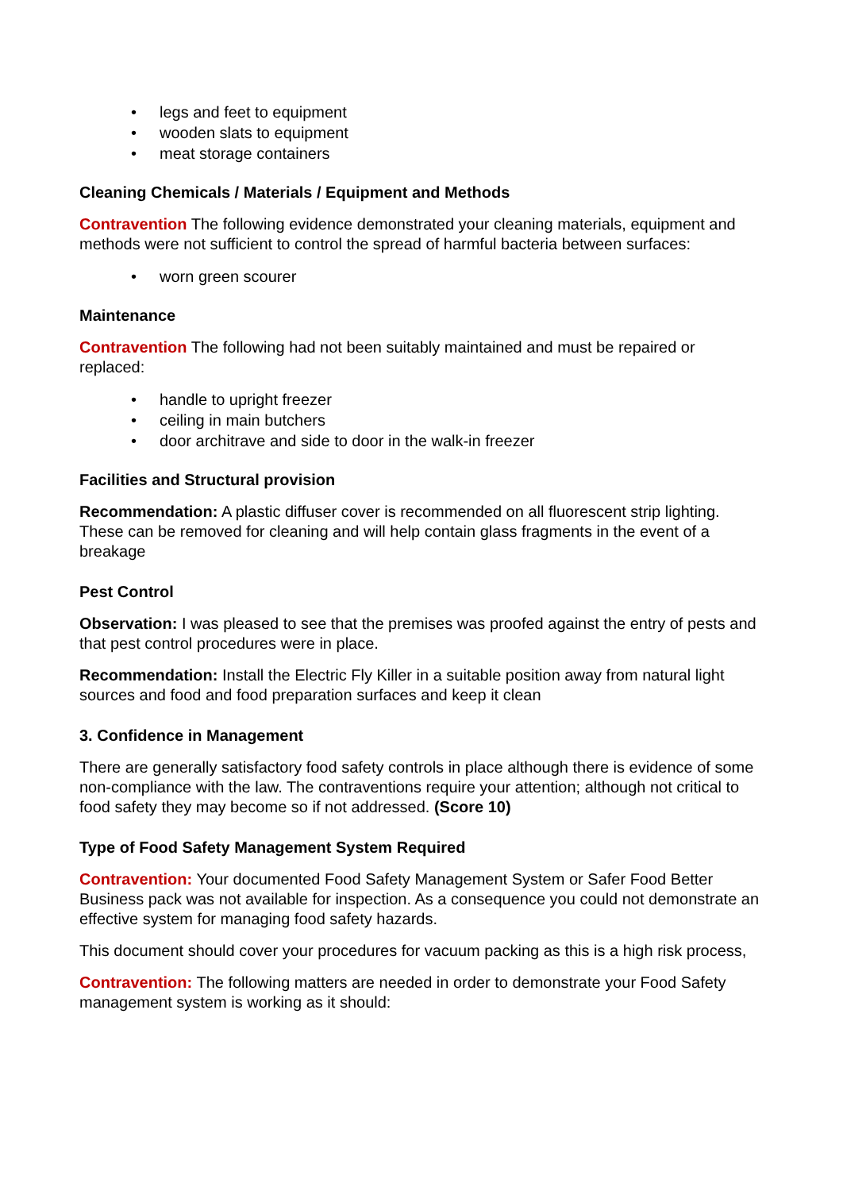• legs and feet to equipment
• wooden slats to equipment
• meat storage containers
Cleaning Chemicals / Materials / Equipment and Methods
Contravention The following evidence demonstrated your cleaning materials, equipment and methods were not sufficient to control the spread of harmful bacteria between surfaces:
• worn green scourer
Maintenance
Contravention The following had not been suitably maintained and must be repaired or replaced:
• handle to upright freezer
• ceiling in main butchers
• door architrave and side to door in the walk-in freezer
Facilities and Structural provision
Recommendation: A plastic diffuser cover is recommended on all fluorescent strip lighting. These can be removed for cleaning and will help contain glass fragments in the event of a breakage
Pest Control
Observation: I was pleased to see that the premises was proofed against the entry of pests and that pest control procedures were in place.
Recommendation: Install the Electric Fly Killer in a suitable position away from natural light sources and food and food preparation surfaces and keep it clean
3. Confidence in Management
There are generally satisfactory food safety controls in place although there is evidence of some non-compliance with the law. The contraventions require your attention; although not critical to food safety they may become so if not addressed. (Score 10)
Type of Food Safety Management System Required
Contravention: Your documented Food Safety Management System or Safer Food Better Business pack was not available for inspection. As a consequence you could not demonstrate an effective system for managing food safety hazards.
This document should cover your procedures for vacuum packing as this is a high risk process,
Contravention: The following matters are needed in order to demonstrate your Food Safety management system is working as it should: